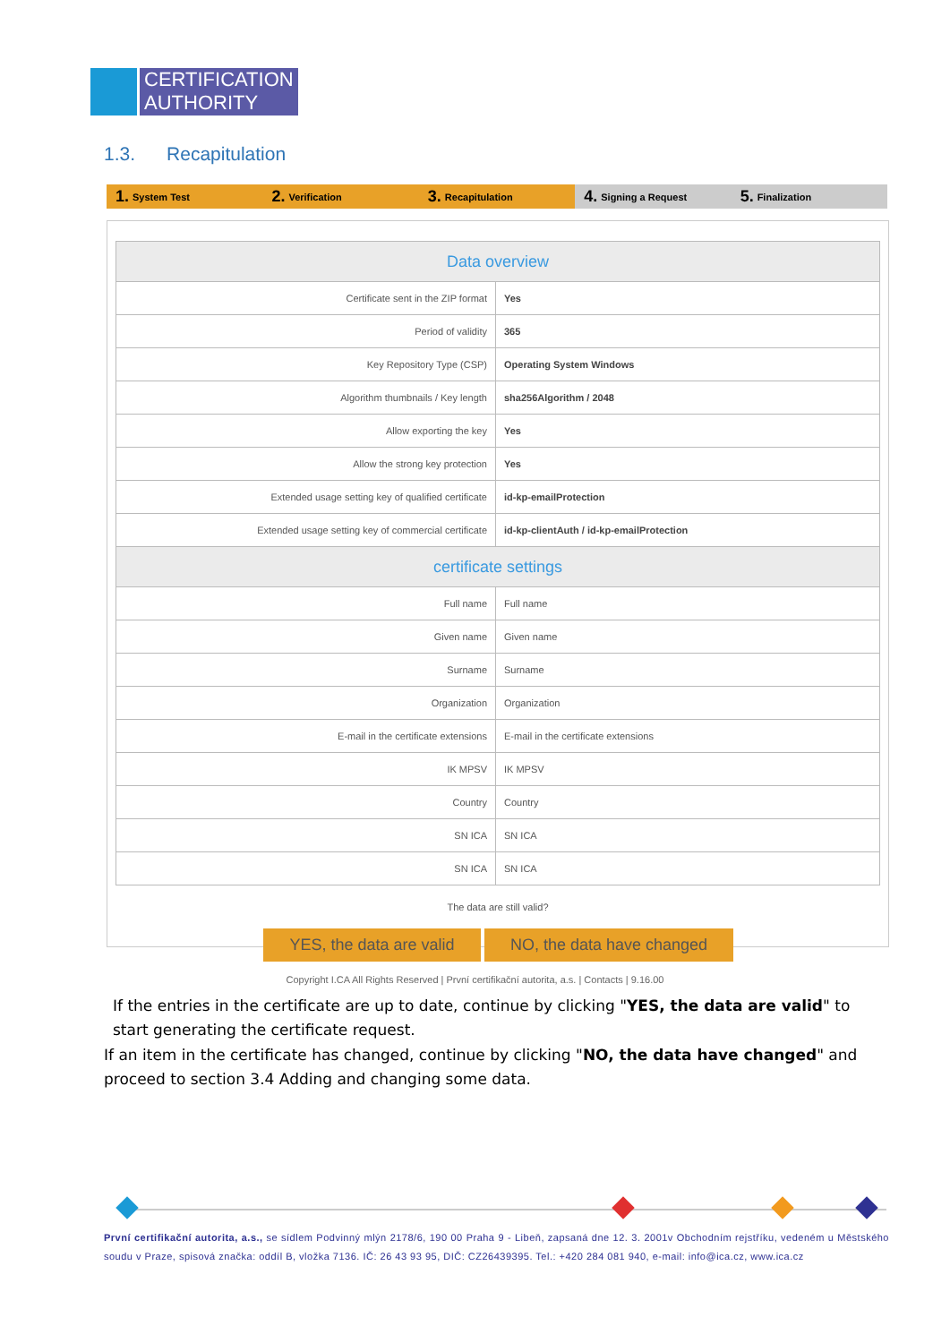CERTIFICATION
AUTHORITY
1.3. Recapitulation
1. System Test
2. Verification
3. Recapitulation
4. Signing a Request
5. Finalization
| Data overview | |
| --- | --- |
| Certificate sent in the ZIP format | Yes |
| Period of validity | 365 |
| Key Repository Type (CSP) | Operating System Windows |
| Algorithm thumbnails / Key length | sha256Algorithm / 2048 |
| Allow exporting the key | Yes |
| Allow the strong key protection | Yes |
| Extended usage setting key of qualified certificate | id-kp-emailProtection |
| Extended usage setting key of commercial certificate | id-kp-clientAuth / id-kp-emailProtection |
| certificate settings | |
| Full name | Full name |
| Given name | Given name |
| Surname | Surname |
| Organization | Organization |
| E-mail in the certificate extensions | E-mail in the certificate extensions |
| IK MPSV | IK MPSV |
| Country | Country |
| SN ICA | SN ICA |
| SN ICA | SN ICA |
The data are still valid?
YES, the data are valid
NO, the data have changed
Copyright I.CA All Rights Reserved | První certifikační autorita, a.s. | Contacts | 9.16.00
If the entries in the certificate are up to date, continue by clicking "YES, the data are valid" to start generating the certificate request.
If an item in the certificate has changed, continue by clicking "NO, the data have changed" and proceed to section 3.4 Adding and changing some data.
První certifikační autorita, a.s., se sídlem Podvinný mlýn 2178/6, 190 00 Praha 9 - Libeň, zapsaná dne 12. 3. 2001v Obchodním rejstříku, vedeném u Městského soudu v Praze, spisová značka: oddíl B, vložka 7136. IČ: 26 43 93 95, DIČ: CZ26439395. Tel.: +420 284 081 940, e-mail: info@ica.cz, www.ica.cz